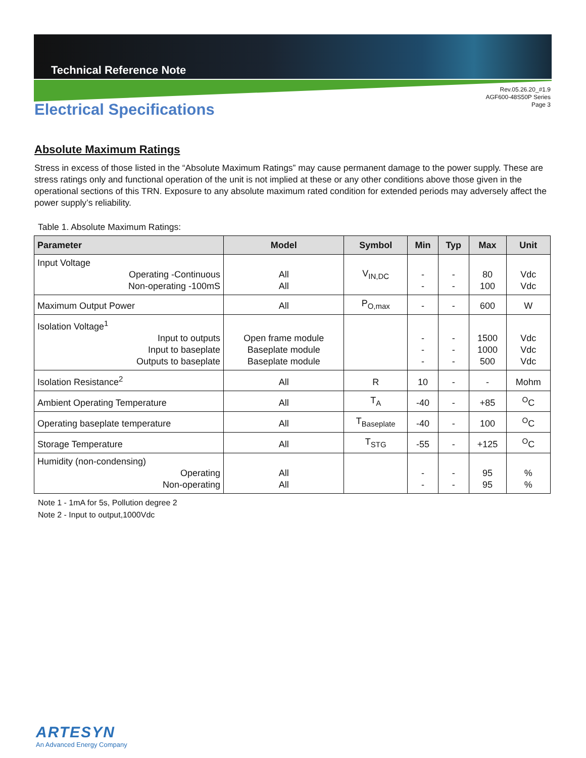Technical Reference Note
Rev.05.26.20_#1.9
AGF600-48S50P Series
Page 3
Electrical Specifications
Absolute Maximum Ratings
Stress in excess of those listed in the “Absolute Maximum Ratings” may cause permanent damage to the power supply. These are stress ratings only and functional operation of the unit is not implied at these or any other conditions above those given in the operational sections of this TRN. Exposure to any absolute maximum rated condition for extended periods may adversely affect the power supply’s reliability.
Table 1. Absolute Maximum Ratings:
| Parameter | Model | Symbol | Min | Typ | Max | Unit |
| --- | --- | --- | --- | --- | --- | --- |
| Input Voltage Operating -Continuous Non-operating -100mS | All All | V<sub>IN,DC</sub> | - - | - - | 80 100 | Vdc Vdc |
| Maximum Output Power | All | P<sub>O,max</sub> | - | - | 600 | W |
| Isolation Voltage<sup>1</sup> Input to outputs Input to baseplate Outputs to baseplate | Open frame module Baseplate module Baseplate module | | - - - | - - - | 1500 1000 500 | Vdc Vdc Vdc |
| Isolation Resistance<sup>2</sup> | All | R | 10 | - | - | Mohm |
| Ambient Operating Temperature | All | T<sub>A</sub> | -40 | - | +85 | <sup>O</sup>C |
| Operating baseplate temperature | All | T<sub>Baseplate</sub> | -40 | - | 100 | <sup>O</sup>C |
| Storage Temperature | All | T<sub>STG</sub> | -55 | - | +125 | <sup>O</sup>C |
| Humidity (non-condensing) Operating Non-operating | All All | | - - | - - | 95 95 | % % |
Note 1 - 1mA for 5s, Pollution degree 2
Note 2 - Input to output,1000Vdc
ARTESYN
An Advanced Energy Company